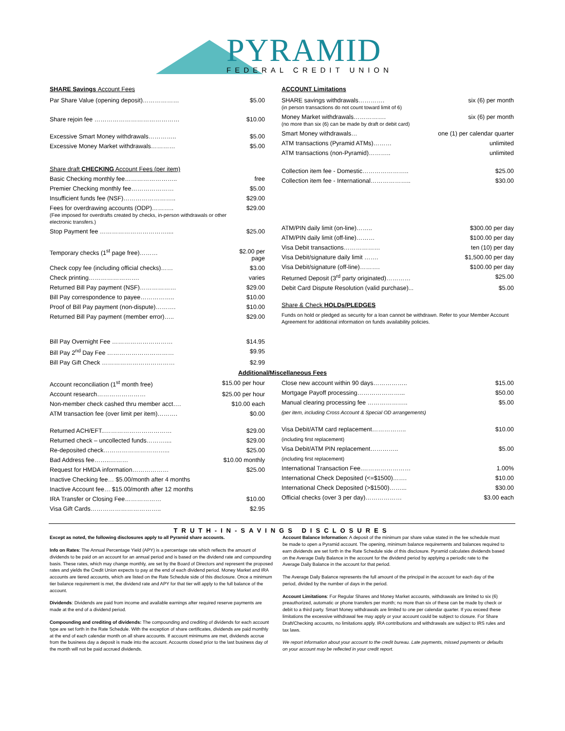PYRAMID FEDERAL CREDIT UNION
| SHARE Savings Account Fees | |
| Par Share Value (opening deposit)……………… | $5.00 |
| Share rejoin fee …………………………………… | $10.00 |
| Excessive Smart Money withdrawals………….. | $5.00 |
| Excessive Money Market withdrawals………… | $5.00 |
| Share draft CHECKING Account Fees (per item) | |
| Basic Checking monthly fee…………………….. | free |
| Premier Checking monthly fee………………… | $5.00 |
| Insufficient funds fee (NSF)…………………….. | $29.00 |
| Fees for overdrawing accounts (ODP)……….. (Fee imposed for overdrafts created by checks, in-person withdrawals or other electronic transfers.) | $29.00 |
| Stop Payment fee …………………………….... | $25.00 |
| Temporary checks (1<sup>st</sup> page free)……… | $2.00 per page |
| Check copy fee (including official checks)…… | $3.00 |
| Check printing……………………. | varies |
| Returned Bill Pay payment (NSF)……………… | $29.00 |
| Bill Pay correspondence to payee…………….. | $10.00 |
| Proof of Bill Pay payment (non-dispute)………. | $10.00 |
| Returned Bill Pay payment (member error)….. | $29.00 |
| Bill Pay Overnight Fee ………………………… | $14.95 |
| Bill Pay 2<sup>nd</sup> Day Fee …………………………… | $9.95 |
| Bill Pay Gift Check ……………………………… | $2.99 |
| ACCOUNT Limitations | |
| SHARE savings withdrawals…………. (in person transactions do not count toward limit of 6) | six (6) per month |
| Money Market withdrawals……………. (no more than six (6) can be made by draft or debit card) | six (6) per month |
| Smart Money withdrawals… | one (1) per calendar quarter |
| ATM transactions (Pyramid ATMs)……… | unlimited |
| ATM transactions (non-Pyramid)……….. | unlimited |
| Collection item fee - Domestic………………….. | $25.00 |
| Collection item fee - International……………….. | $30.00 |
| ATM/PIN daily limit (on-line)…….. | $300.00 per day |
| ATM/PIN daily limit (off-line)……… | $100.00 per day |
| Visa Debit transactions……………… | ten (10) per day |
| Visa Debit/signature daily limit ……. | $1,500.00 per day |
| Visa Debit/signature (off-line)………. | $100.00 per day |
| Returned Deposit (3<sup>rd</sup> party originated)………… | $25.00 |
| Debit Card Dispute Resolution (valid purchase)... | $5.00 |
| Share & Check HOLDs/PLEDGES | |
| Funds on hold or pledged as security for a loan cannot be withdrawn. Refer to your Member Account Agreement for additional information on funds availability policies. | |
Additional/Miscellaneous Fees
| Account reconciliation (1<sup>st</sup> month free) | $15.00 per hour |
| Account research…………………… | $25.00 per hour |
| Non-member check cashed thru member acct…. | $10.00 each |
| ATM transaction fee (over limit per item)………. | $0.00 |
| Returned ACH/EFT..…………………………… | $29.00 |
| Returned check – uncollected funds……….... | $29.00 |
| Re-deposited check…………………………... | $25.00 |
| Bad Address fee……..……… | $10.00 monthly |
| Request for HMDA information……………… | $25.00 |
| Inactive Checking fee… $5.00/month after 4 months | |
| Inactive Account fee… $15.00/month after 12 months | |
| IRA Transfer or Closing Fee……………… | $10.00 |
| Visa Gift Cards…………………………….. | $2.95 |
| Close new account within 90 days…………….. | $15.00 |
| Mortgage Payoff processing…………………... | $50.00 |
| Manual clearing processing fee ……………….. | $5.00 |
| (per item, including Cross Account & Special OD arrangements) | |
| Visa Debit/ATM card replacement…………….. | $10.00 |
| (including first replacement) | |
| Visa Debit/ATM PIN replacement………….. | $5.00 |
| (including first replacement) | |
| International Transaction Fee.…………………… | 1.00% |
| International Check Deposited (<=$1500)……. | $10.00 |
| International Check Deposited (>$1500)……... | $30.00 |
| Official checks (over 3 per day)……………… | $3.00 each |
TRUTH-IN-SAVINGS DISCLOSURES
Except as noted, the following disclosures apply to all Pyramid share accounts.
Info on Rates: The Annual Percentage Yield (APY) is a percentage rate which reflects the amount of dividends to be paid on an account for an annual period and is based on the dividend rate and compounding basis. These rates, which may change monthly, are set by the Board of Directors and represent the proposed rates and yields the Credit Union expects to pay at the end of each dividend period. Money Market and IRA accounts are tiered accounts, which are listed on the Rate Schedule side of this disclosure. Once a minimum tier balance requirement is met, the dividend rate and APY for that tier will apply to the full balance of the account.
Dividends: Dividends are paid from income and available earnings after required reserve payments are made at the end of a dividend period.
Compounding and crediting of dividends: The compounding and crediting of dividends for each account type are set forth in the Rate Schedule. With the exception of share certificates, dividends are paid monthly at the end of each calendar month on all share accounts. If account minimums are met, dividends accrue from the business day a deposit is made into the account. Accounts closed prior to the last business day of the month will not be paid accrued dividends.
Account Balance Information: A deposit of the minimum par share value stated in the fee schedule must be made to open a Pyramid account. The opening, minimum balance requirements and balances required to earn dividends are set forth in the Rate Schedule side of this disclosure. Pyramid calculates dividends based on the Average Daily Balance in the account for the dividend period by applying a periodic rate to the Average Daily Balance in the account for that period.
The Average Daily Balance represents the full amount of the principal in the account for each day of the period, divided by the number of days in the period.
Account Limitations: For Regular Shares and Money Market accounts, withdrawals are limited to six (6) preauthorized, automatic or phone transfers per month; no more than six of these can be made by check or debit to a third party. Smart Money withdrawals are limited to one per calendar quarter. If you exceed these limitations the excessive withdrawal fee may apply or your account could be subject to closure. For Share Draft/Checking accounts, no limitations apply. IRA contributions and withdrawals are subject to IRS rules and tax laws.
We report information about your account to the credit bureau. Late payments, missed payments or defaults on your account may be reflected in your credit report.